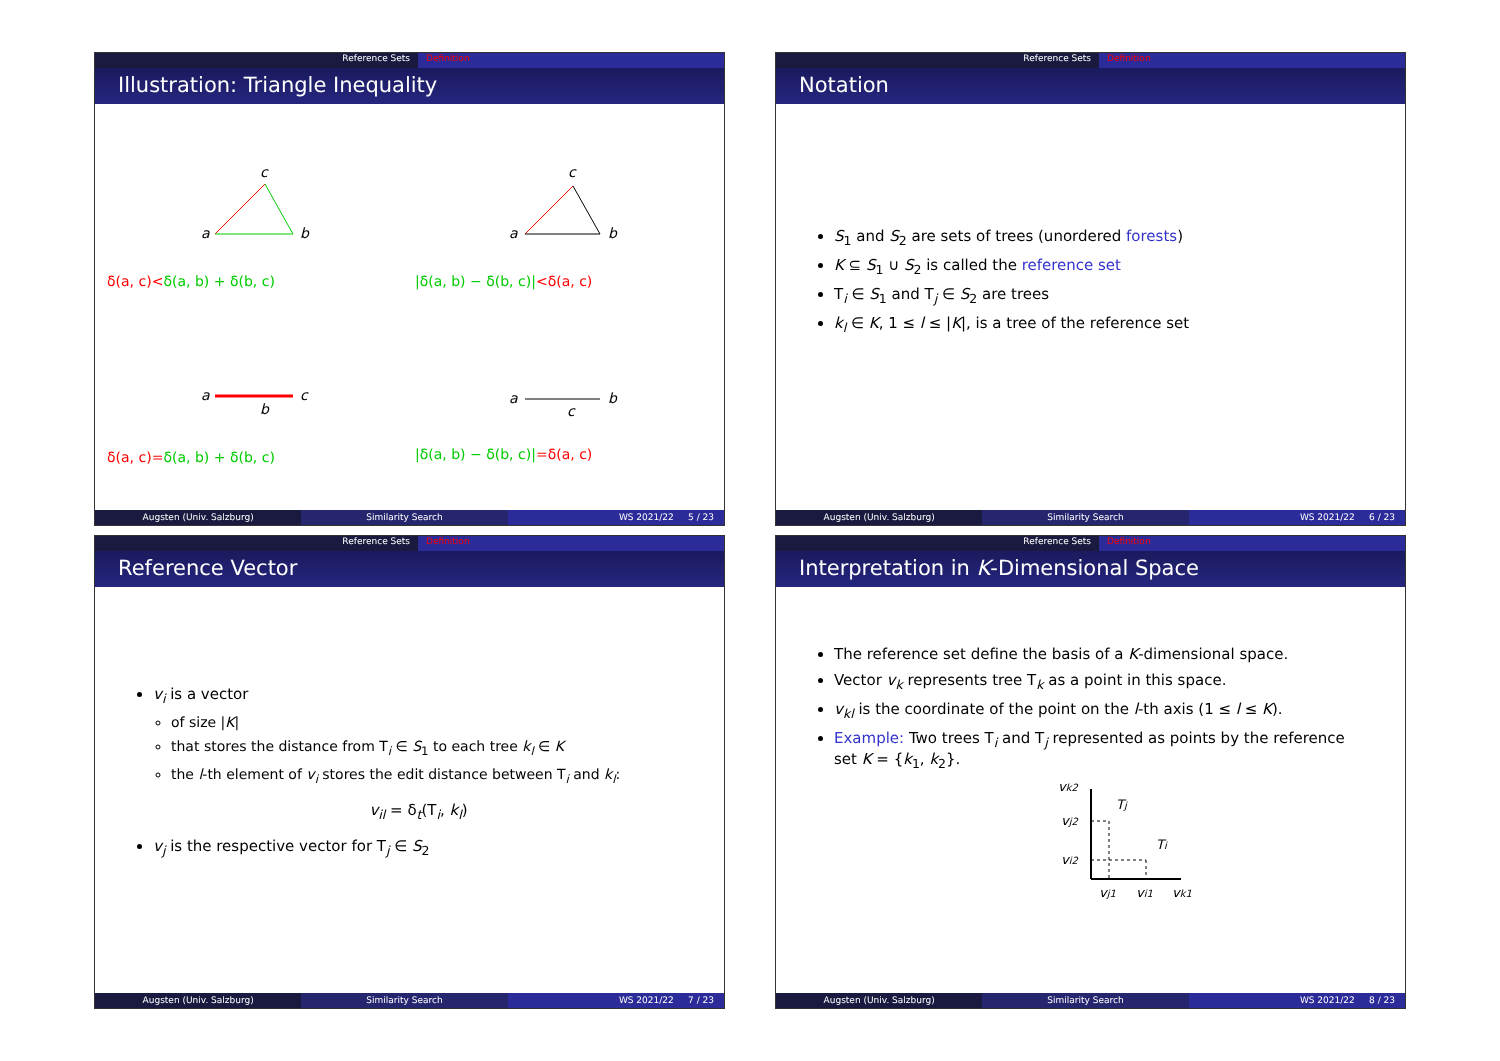Reference Sets Definition
Illustration: Triangle Inequality
c
a
b
δ(a, c)<δ(a, b) + δ(b, c)
c
a
b
|δ(a, b) − δ(b, c)|<δ(a, c)
a
b
c
δ(a, c)=δ(a, b) + δ(b, c)
a
c
b
|δ(a, b) − δ(b, c)|=δ(a, c)
Augsten (Univ. Salzburg) Similarity Search WS 2021/22 5 / 23
Reference Sets Definition
Notation
S<sub>1</sub> and S<sub>2</sub> are sets of trees (unordered forests)
K ⊆ S<sub>1</sub> ∪ S<sub>2</sub> is called the reference set
T<sub>i</sub> ∈ S<sub>1</sub> and T<sub>j</sub> ∈ S<sub>2</sub> are trees
k<sub>l</sub> ∈ K, 1 ≤ l ≤ |K|, is a tree of the reference set
Augsten (Univ. Salzburg) Similarity Search WS 2021/22 6 / 23
Reference Sets Definition
Reference Vector
v<sub>i</sub> is a vector
of size |K|
that stores the distance from T<sub>i</sub> ∈ S<sub>1</sub> to each tree k<sub>l</sub> ∈ K
the l-th element of v<sub>i</sub> stores the edit distance between T<sub>i</sub> and k<sub>l</sub>:
v<sub>il</sub> = δ<sub>t</sub>(T<sub>i</sub>, k<sub>l</sub>)
v<sub>j</sub> is the respective vector for T<sub>j</sub> ∈ S<sub>2</sub>
Augsten (Univ. Salzburg) Similarity Search WS 2021/22 7 / 23
Reference Sets Definition
Interpretation in K-Dimensional Space
The reference set define the basis of a K-dimensional space.
Vector v<sub>k</sub> represents tree T<sub>k</sub> as a point in this space.
v<sub>kl</sub> is the coordinate of the point on the l-th axis (1 ≤ l ≤ K).
Example: Two trees T<sub>i</sub> and T<sub>j</sub> represented as points by the reference set K = {k<sub>1</sub>, k<sub>2</sub>}.
vk2
Tj
vj2
Ti
vi2
vj1
vi1
vk1
Augsten (Univ. Salzburg) Similarity Search WS 2021/22 8 / 23